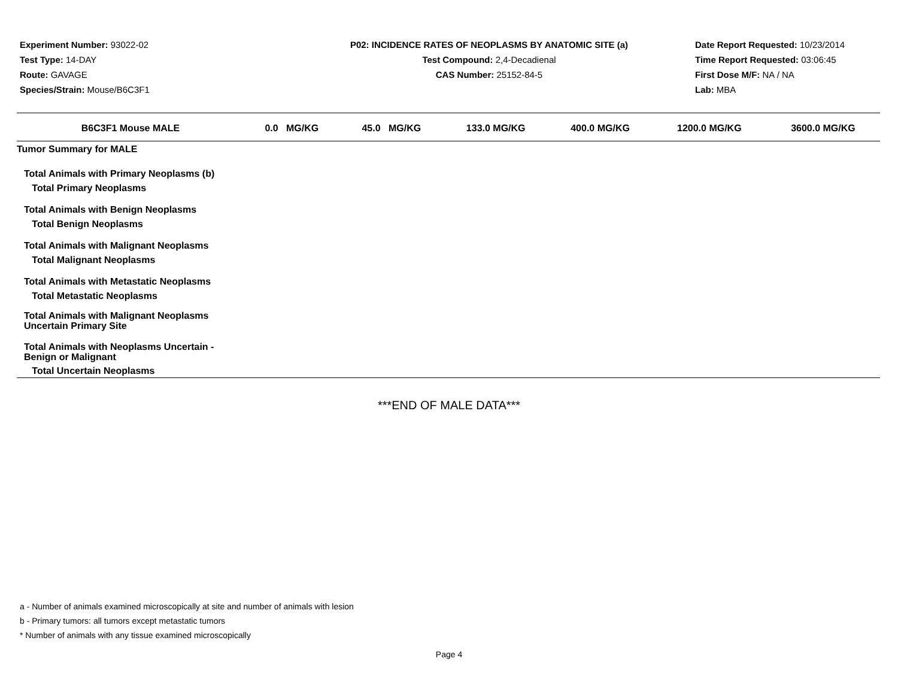Experiment Number: 93022-02
Test Type: 14-DAY
Route: GAVAGE
Species/Strain: Mouse/B6C3F1
P02: INCIDENCE RATES OF NEOPLASMS BY ANATOMIC SITE (a)
Test Compound: 2,4-Decadienal
CAS Number: 25152-84-5
Date Report Requested: 10/23/2014
Time Report Requested: 03:06:45
First Dose M/F: NA / NA
Lab: MBA
| B6C3F1 Mouse MALE | 0.0 MG/KG | 45.0 MG/KG | 133.0 MG/KG | 400.0 MG/KG | 1200.0 MG/KG | 3600.0 MG/KG |
| --- | --- | --- | --- | --- | --- | --- |
| Tumor Summary for MALE | | | | | | |
| Total Animals with Primary Neoplasms (b) Total Primary Neoplasms | | | | | | |
| Total Animals with Benign Neoplasms Total Benign Neoplasms | | | | | | |
| Total Animals with Malignant Neoplasms Total Malignant Neoplasms | | | | | | |
| Total Animals with Metastatic Neoplasms Total Metastatic Neoplasms | | | | | | |
| Total Animals with Malignant Neoplasms Uncertain Primary Site | | | | | | |
| Total Animals with Neoplasms Uncertain - Benign or Malignant | | | | | | |
| Total Uncertain Neoplasms | | | | | | |
***END OF MALE DATA***
a - Number of animals examined microscopically at site and number of animals with lesion
b - Primary tumors: all tumors except metastatic tumors
* Number of animals with any tissue examined microscopically
Page 4